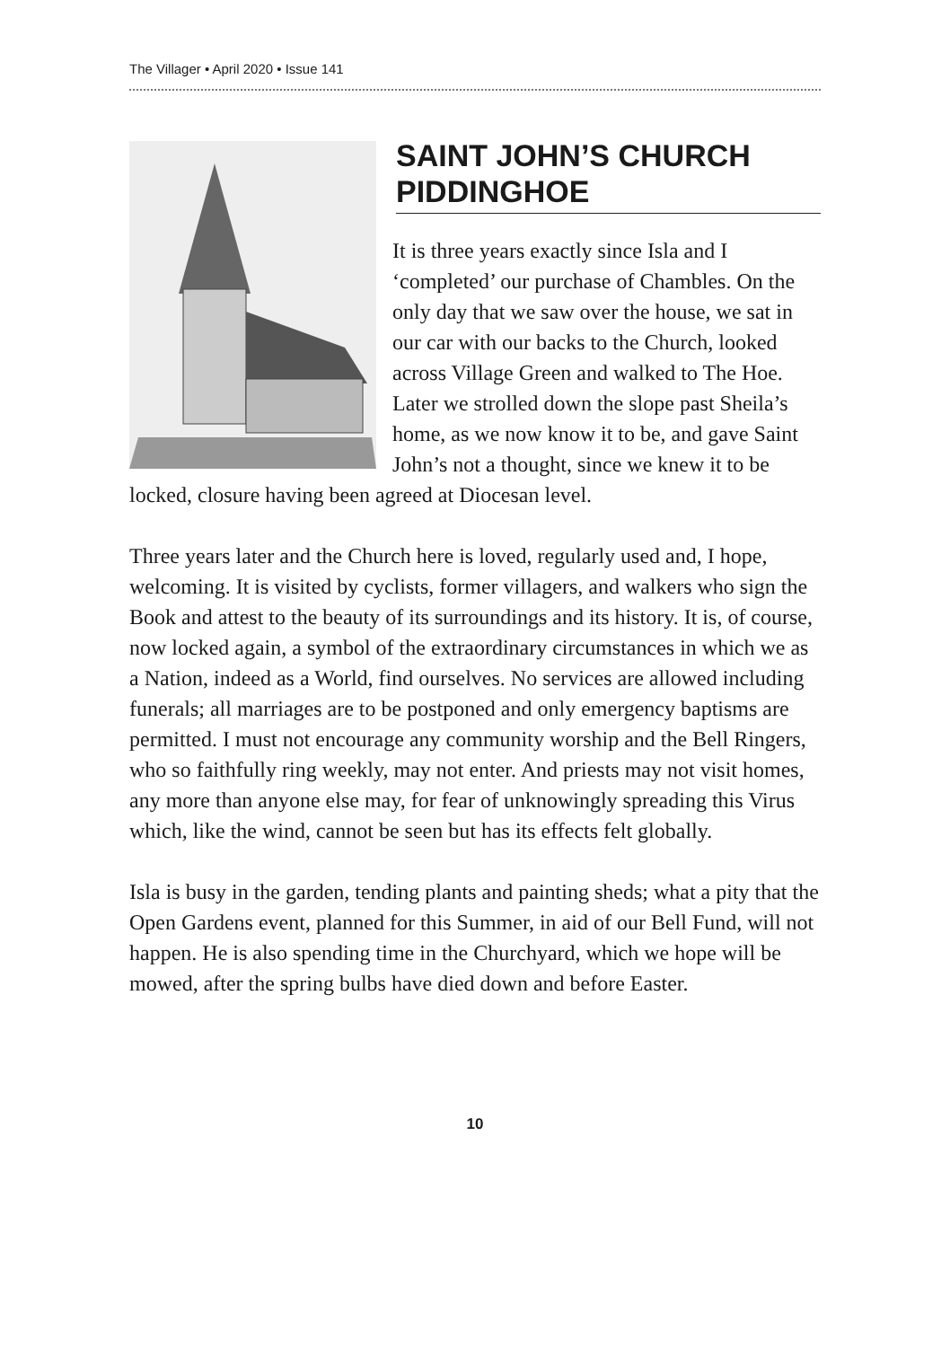The Villager • April 2020 • Issue 141
SAINT JOHN’S CHURCH PIDDINGHOE
It is three years exactly since Isla and I ‘completed’ our purchase of Chambles. On the only day that we saw over the house, we sat in our car with our backs to the Church, looked across Village Green and walked to The Hoe. Later we strolled down the slope past Sheila’s home, as we now know it to be, and gave Saint John’s not a thought, since we knew it to be locked, closure having been agreed at Diocesan level.
Three years later and the Church here is loved, regularly used and, I hope, welcoming. It is visited by cyclists, former villagers, and walkers who sign the Book and attest to the beauty of its surroundings and its history. It is, of course, now locked again, a symbol of the extraordinary circumstances in which we as a Nation, indeed as a World, find ourselves. No services are allowed including funerals; all marriages are to be postponed and only emergency baptisms are permitted. I must not encourage any community worship and the Bell Ringers, who so faithfully ring weekly, may not enter. And priests may not visit homes, any more than anyone else may, for fear of unknowingly spreading this Virus which, like the wind, cannot be seen but has its effects felt globally.
Isla is busy in the garden, tending plants and painting sheds; what a pity that the Open Gardens event, planned for this Summer, in aid of our Bell Fund, will not happen. He is also spending time in the Churchyard, which we hope will be mowed, after the spring bulbs have died down and before Easter.
10